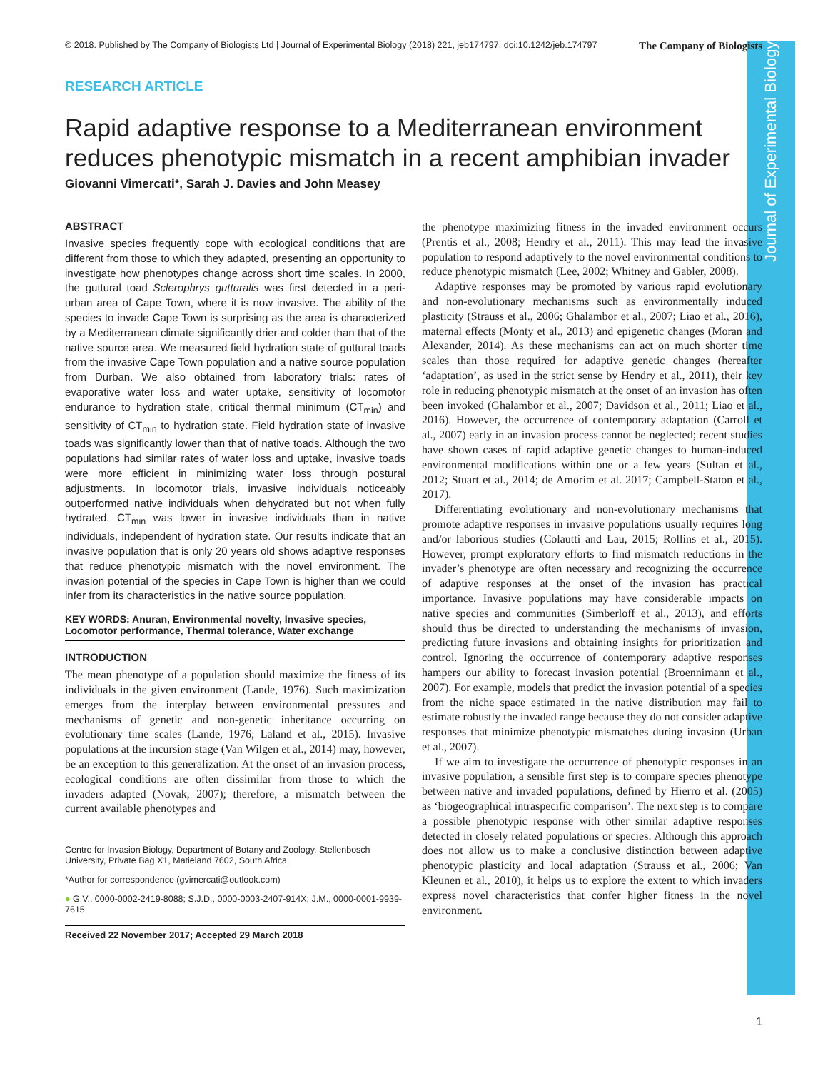Journal of Experimental Biology
© 2018. Published by The Company of Biologists Ltd | Journal of Experimental Biology (2018) 221, jeb174797. doi:10.1242/jeb.174797 The Company of Biologists
RESEARCH ARTICLE
Rapid adaptive response to a Mediterranean environment reduces phenotypic mismatch in a recent amphibian invader
Giovanni Vimercati*, Sarah J. Davies and John Measey
ABSTRACT
Invasive species frequently cope with ecological conditions that are different from those to which they adapted, presenting an opportunity to investigate how phenotypes change across short time scales. In 2000, the guttural toad Sclerophrys gutturalis was first detected in a peri-urban area of Cape Town, where it is now invasive. The ability of the species to invade Cape Town is surprising as the area is characterized by a Mediterranean climate significantly drier and colder than that of the native source area. We measured field hydration state of guttural toads from the invasive Cape Town population and a native source population from Durban. We also obtained from laboratory trials: rates of evaporative water loss and water uptake, sensitivity of locomotor endurance to hydration state, critical thermal minimum (CT<sub>min</sub>) and sensitivity of CT<sub>min</sub> to hydration state. Field hydration state of invasive toads was significantly lower than that of native toads. Although the two populations had similar rates of water loss and uptake, invasive toads were more efficient in minimizing water loss through postural adjustments. In locomotor trials, invasive individuals noticeably outperformed native individuals when dehydrated but not when fully hydrated. CT<sub>min</sub> was lower in invasive individuals than in native individuals, independent of hydration state. Our results indicate that an invasive population that is only 20 years old shows adaptive responses that reduce phenotypic mismatch with the novel environment. The invasion potential of the species in Cape Town is higher than we could infer from its characteristics in the native source population.
KEY WORDS: Anuran, Environmental novelty, Invasive species, Locomotor performance, Thermal tolerance, Water exchange
INTRODUCTION
The mean phenotype of a population should maximize the fitness of its individuals in the given environment (Lande, 1976). Such maximization emerges from the interplay between environmental pressures and mechanisms of genetic and non-genetic inheritance occurring on evolutionary time scales (Lande, 1976; Laland et al., 2015). Invasive populations at the incursion stage (Van Wilgen et al., 2014) may, however, be an exception to this generalization. At the onset of an invasion process, ecological conditions are often dissimilar from those to which the invaders adapted (Novak, 2007); therefore, a mismatch between the current available phenotypes and
Centre for Invasion Biology, Department of Botany and Zoology, Stellenbosch University, Private Bag X1, Matieland 7602, South Africa.
*Author for correspondence (gvimercati@outlook.com)
● G.V., 0000-0002-2419-8088; S.J.D., 0000-0003-2407-914X; J.M., 0000-0001-9939-7615
Received 22 November 2017; Accepted 29 March 2018
the phenotype maximizing fitness in the invaded environment occurs (Prentis et al., 2008; Hendry et al., 2011). This may lead the invasive population to respond adaptively to the novel environmental conditions to reduce phenotypic mismatch (Lee, 2002; Whitney and Gabler, 2008).
Adaptive responses may be promoted by various rapid evolutionary and non-evolutionary mechanisms such as environmentally induced plasticity (Strauss et al., 2006; Ghalambor et al., 2007; Liao et al., 2016), maternal effects (Monty et al., 2013) and epigenetic changes (Moran and Alexander, 2014). As these mechanisms can act on much shorter time scales than those required for adaptive genetic changes (hereafter ‘adaptation’, as used in the strict sense by Hendry et al., 2011), their key role in reducing phenotypic mismatch at the onset of an invasion has often been invoked (Ghalambor et al., 2007; Davidson et al., 2011; Liao et al., 2016). However, the occurrence of contemporary adaptation (Carroll et al., 2007) early in an invasion process cannot be neglected; recent studies have shown cases of rapid adaptive genetic changes to human-induced environmental modifications within one or a few years (Sultan et al., 2012; Stuart et al., 2014; de Amorim et al. 2017; Campbell-Staton et al., 2017).
Differentiating evolutionary and non-evolutionary mechanisms that promote adaptive responses in invasive populations usually requires long and/or laborious studies (Colautti and Lau, 2015; Rollins et al., 2015). However, prompt exploratory efforts to find mismatch reductions in the invader’s phenotype are often necessary and recognizing the occurrence of adaptive responses at the onset of the invasion has practical importance. Invasive populations may have considerable impacts on native species and communities (Simberloff et al., 2013), and efforts should thus be directed to understanding the mechanisms of invasion, predicting future invasions and obtaining insights for prioritization and control. Ignoring the occurrence of contemporary adaptive responses hampers our ability to forecast invasion potential (Broennimann et al., 2007). For example, models that predict the invasion potential of a species from the niche space estimated in the native distribution may fail to estimate robustly the invaded range because they do not consider adaptive responses that minimize phenotypic mismatches during invasion (Urban et al., 2007).
If we aim to investigate the occurrence of phenotypic responses in an invasive population, a sensible first step is to compare species phenotype between native and invaded populations, defined by Hierro et al. (2005) as ‘biogeographical intraspecific comparison’. The next step is to compare a possible phenotypic response with other similar adaptive responses detected in closely related populations or species. Although this approach does not allow us to make a conclusive distinction between adaptive phenotypic plasticity and local adaptation (Strauss et al., 2006; Van Kleunen et al., 2010), it helps us to explore the extent to which invaders express novel characteristics that confer higher fitness in the novel environment.
1